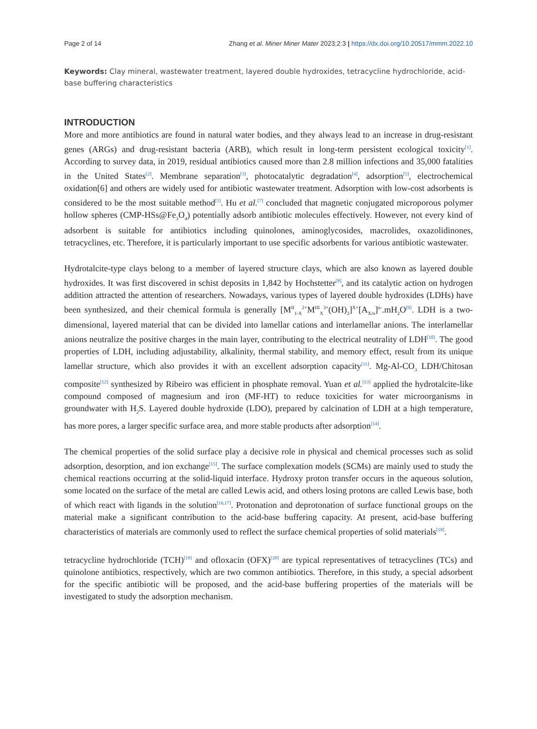Page 2 of 14 Zhang et al. Miner Miner Mater 2023;2:3 | https://dx.doi.org/10.20517/mmm.2022.10
Keywords: Clay mineral, wastewater treatment, layered double hydroxides, tetracycline hydrochloride, acid-base buffering characteristics
INTRODUCTION
More and more antibiotics are found in natural water bodies, and they always lead to an increase in drug-resistant genes (ARGs) and drug-resistant bacteria (ARB), which result in long-term persistent ecological toxicity<sup>[1]</sup>. According to survey data, in 2019, residual antibiotics caused more than 2.8 million infections and 35,000 fatalities in the United States<sup>[2]</sup>. Membrane separation<sup>[3]</sup>, photocatalytic degradation<sup>[4]</sup>, adsorption<sup>[5]</sup>, electrochemical oxidation[6] and others are widely used for antibiotic wastewater treatment. Adsorption with low-cost adsorbents is considered to be the most suitable method<sup>[5]</sup>. Hu et al.<sup>[7]</sup> concluded that magnetic conjugated microporous polymer hollow spheres (CMP-HSs@Fe<sub>3</sub>O<sub>4</sub>) potentially adsorb antibiotic molecules effectively. However, not every kind of adsorbent is suitable for antibiotics including quinolones, aminoglycosides, macrolides, oxazolidinones, tetracyclines, etc. Therefore, it is particularly important to use specific adsorbents for various antibiotic wastewater.
Hydrotalcite-type clays belong to a member of layered structure clays, which are also known as layered double hydroxides. It was first discovered in schist deposits in 1,842 by Hochstetter<sup>[8]</sup>, and its catalytic action on hydrogen addition attracted the attention of researchers. Nowadays, various types of layered double hydroxides (LDHs) have been synthesized, and their chemical formula is generally [M<sup>II</sup><sub>1-X</sub><sup>2+</sup>M<sup>III</sup><sub>X</sub><sup>3+</sup>(OH)<sub>2</sub>]<sup>X+</sup>[A<sub>X/n</sub>]<sup>n-</sup>.mH<sub>2</sub>O<sup>[9]</sup>. LDH is a two-dimensional, layered material that can be divided into lamellar cations and interlamellar anions. The interlamellar anions neutralize the positive charges in the main layer, contributing to the electrical neutrality of LDH<sup>[10]</sup>. The good properties of LDH, including adjustability, alkalinity, thermal stability, and memory effect, result from its unique lamellar structure, which also provides it with an excellent adsorption capacity<sup>[11]</sup>. Mg-Al-CO<sub>3</sub> LDH/Chitosan composite<sup>[12]</sup> synthesized by Ribeiro was efficient in phosphate removal. Yuan et al.<sup>[13]</sup> applied the hydrotalcite-like compound composed of magnesium and iron (MF-HT) to reduce toxicities for water microorganisms in groundwater with H<sub>2</sub>S. Layered double hydroxide (LDO), prepared by calcination of LDH at a high temperature, has more pores, a larger specific surface area, and more stable products after adsorption<sup>[14]</sup>.
The chemical properties of the solid surface play a decisive role in physical and chemical processes such as solid adsorption, desorption, and ion exchange<sup>[15]</sup>. The surface complexation models (SCMs) are mainly used to study the chemical reactions occurring at the solid-liquid interface. Hydroxy proton transfer occurs in the aqueous solution, some located on the surface of the metal are called Lewis acid, and others losing protons are called Lewis base, both of which react with ligands in the solution<sup>[16,17]</sup>. Protonation and deprotonation of surface functional groups on the material make a significant contribution to the acid-base buffering capacity. At present, acid-base buffering characteristics of materials are commonly used to reflect the surface chemical properties of solid materials<sup>[18]</sup>.
tetracycline hydrochloride (TCH)<sup>[19]</sup> and ofloxacin (OFX)<sup>[20]</sup> are typical representatives of tetracyclines (TCs) and quinolone antibiotics, respectively, which are two common antibiotics. Therefore, in this study, a special adsorbent for the specific antibiotic will be proposed, and the acid-base buffering properties of the materials will be investigated to study the adsorption mechanism.